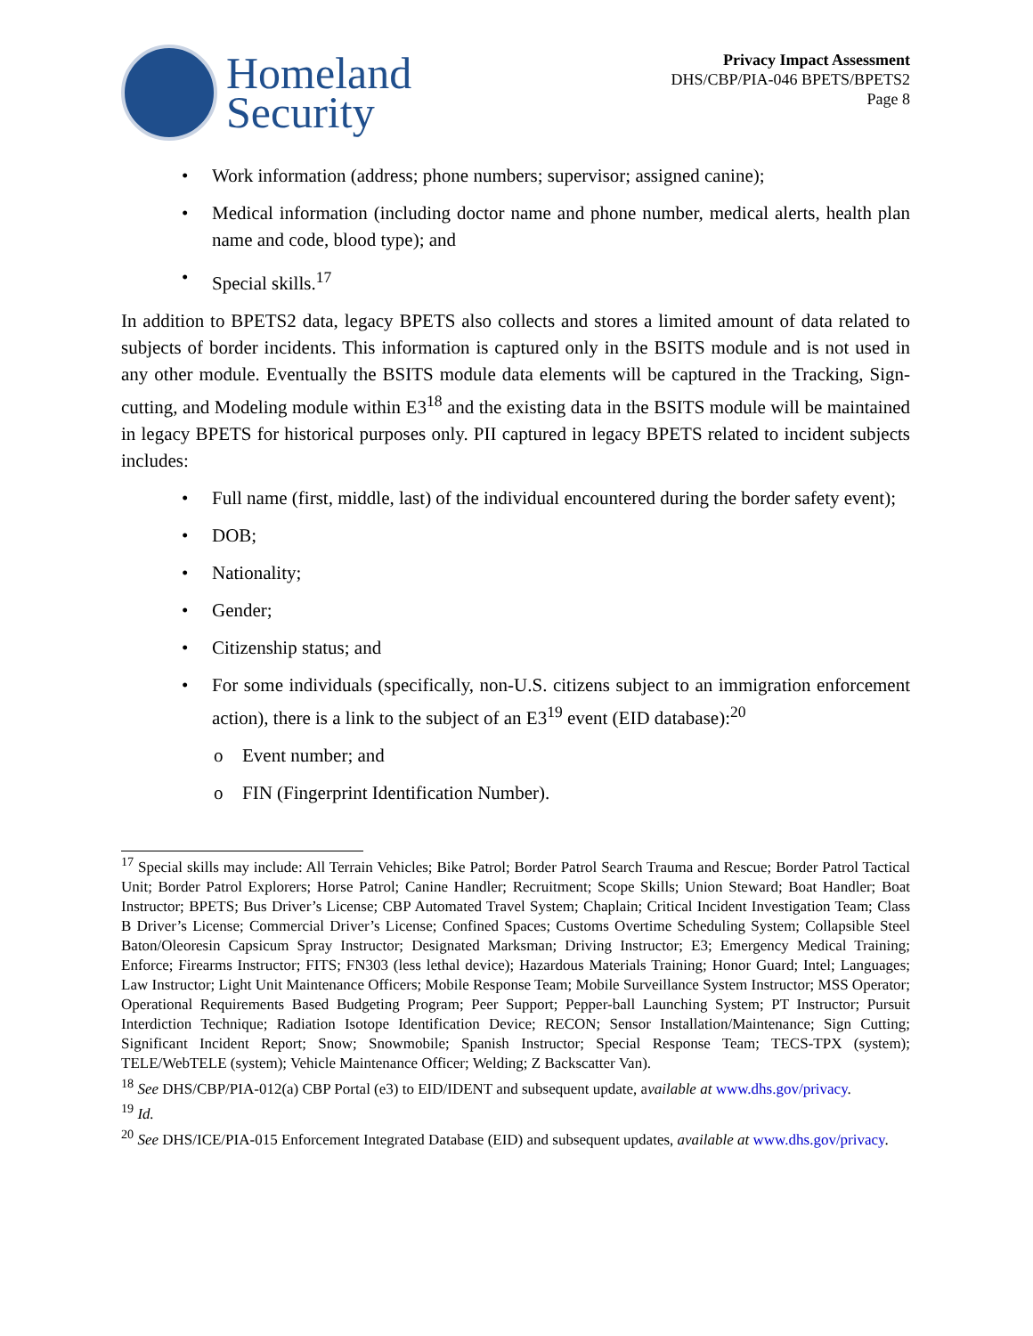Homeland
Security
Privacy Impact Assessment
DHS/CBP/PIA-046 BPETS/BPETS2
Page 8
• Work information (address; phone numbers; supervisor; assigned canine);
• Medical information (including doctor name and phone number, medical alerts, health plan name and code, blood type); and
• Special skills.<sup>17</sup>
In addition to BPETS2 data, legacy BPETS also collects and stores a limited amount of data related to subjects of border incidents. This information is captured only in the BSITS module and is not used in any other module. Eventually the BSITS module data elements will be captured in the Tracking, Sign-cutting, and Modeling module within E3<sup>18</sup> and the existing data in the BSITS module will be maintained in legacy BPETS for historical purposes only. PII captured in legacy BPETS related to incident subjects includes:
• Full name (first, middle, last) of the individual encountered during the border safety event);
• DOB;
• Nationality;
• Gender;
• Citizenship status; and
• For some individuals (specifically, non-U.S. citizens subject to an immigration enforcement action), there is a link to the subject of an E3<sup>19</sup> event (EID database):<sup>20</sup>
o Event number; and
o FIN (Fingerprint Identification Number).
<sup>17</sup> Special skills may include: All Terrain Vehicles; Bike Patrol; Border Patrol Search Trauma and Rescue; Border Patrol Tactical Unit; Border Patrol Explorers; Horse Patrol; Canine Handler; Recruitment; Scope Skills; Union Steward; Boat Handler; Boat Instructor; BPETS; Bus Driver’s License; CBP Automated Travel System; Chaplain; Critical Incident Investigation Team; Class B Driver’s License; Commercial Driver’s License; Confined Spaces; Customs Overtime Scheduling System; Collapsible Steel Baton/Oleoresin Capsicum Spray Instructor; Designated Marksman; Driving Instructor; E3; Emergency Medical Training; Enforce; Firearms Instructor; FITS; FN303 (less lethal device); Hazardous Materials Training; Honor Guard; Intel; Languages; Law Instructor; Light Unit Maintenance Officers; Mobile Response Team; Mobile Surveillance System Instructor; MSS Operator; Operational Requirements Based Budgeting Program; Peer Support; Pepper-ball Launching System; PT Instructor; Pursuit Interdiction Technique; Radiation Isotope Identification Device; RECON; Sensor Installation/Maintenance; Sign Cutting; Significant Incident Report; Snow; Snowmobile; Spanish Instructor; Special Response Team; TECS-TPX (system); TELE/WebTELE (system); Vehicle Maintenance Officer; Welding; Z Backscatter Van).
<sup>18</sup> See DHS/CBP/PIA-012(a) CBP Portal (e3) to EID/IDENT and subsequent update, available at www.dhs.gov/privacy.
<sup>19</sup> Id.
<sup>20</sup> See DHS/ICE/PIA-015 Enforcement Integrated Database (EID) and subsequent updates, available at www.dhs.gov/privacy.